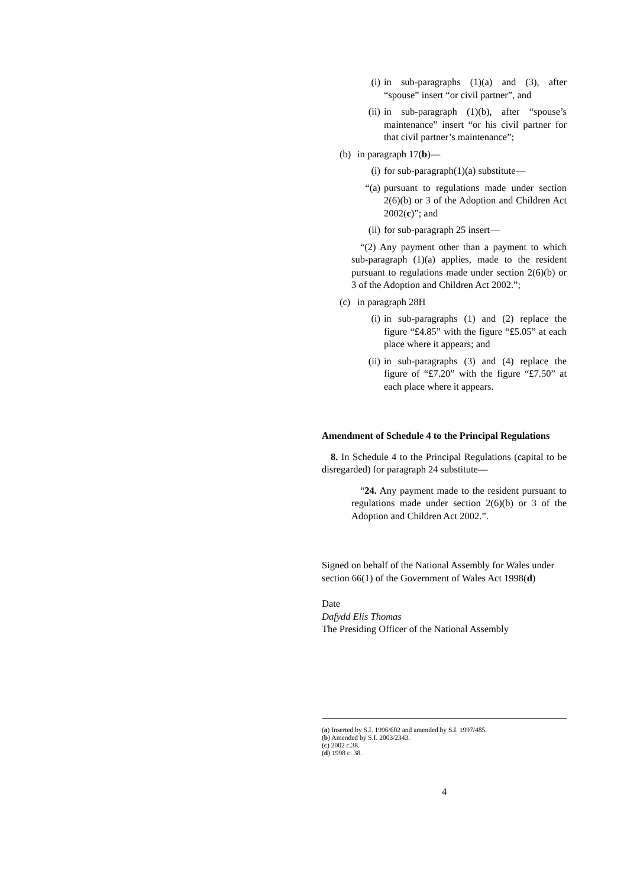(i) in sub-paragraphs (1)(a) and (3), after “spouse” insert “or civil partner”, and
(ii) in sub-paragraph (1)(b), after “spouse’s maintenance” insert “or his civil partner for that civil partner’s maintenance”;
(b) in paragraph 17(b)—
(i) for sub-paragraph(1)(a) substitute—
“(a) pursuant to regulations made under section 2(6)(b) or 3 of the Adoption and Children Act 2002(c)”; and
(ii) for sub-paragraph 25 insert—
“(2) Any payment other than a payment to which sub-paragraph (1)(a) applies, made to the resident pursuant to regulations made under section 2(6)(b) or 3 of the Adoption and Children Act 2002.”;
(c) in paragraph 28H
(i) in sub-paragraphs (1) and (2) replace the figure “£4.85” with the figure “£5.05” at each place where it appears; and
(ii) in sub-paragraphs (3) and (4) replace the figure of “£7.20” with the figure “£7.50” at each place where it appears.
Amendment of Schedule 4 to the Principal Regulations
8. In Schedule 4 to the Principal Regulations (capital to be disregarded) for paragraph 24 substitute—
“24. Any payment made to the resident pursuant to regulations made under section 2(6)(b) or 3 of the Adoption and Children Act 2002.”.
Signed on behalf of the National Assembly for Wales under section 66(1) of the Government of Wales Act 1998(d)
Date
Dafydd Elis Thomas
The Presiding Officer of the National Assembly
(a) Inserted by S.I. 1996/602 and amended by S.I. 1997/485.
(b) Amended by S.I. 2003/2343.
(c) 2002 c.38.
(d) 1998 c. 38.
4